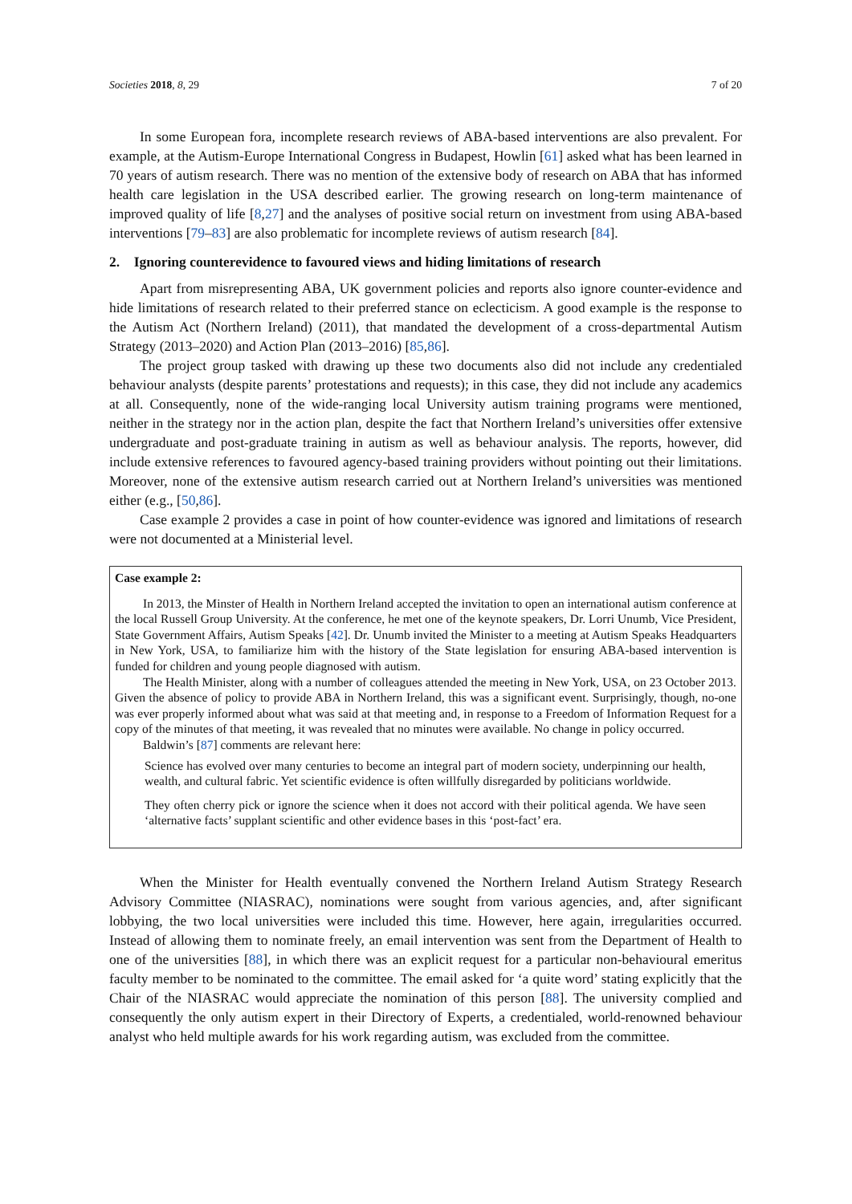Societies 2018, 8, 29 7 of 20
In some European fora, incomplete research reviews of ABA-based interventions are also prevalent. For example, at the Autism-Europe International Congress in Budapest, Howlin [61] asked what has been learned in 70 years of autism research. There was no mention of the extensive body of research on ABA that has informed health care legislation in the USA described earlier. The growing research on long-term maintenance of improved quality of life [8,27] and the analyses of positive social return on investment from using ABA-based interventions [79–83] are also problematic for incomplete reviews of autism research [84].
2. Ignoring counterevidence to favoured views and hiding limitations of research
Apart from misrepresenting ABA, UK government policies and reports also ignore counter-evidence and hide limitations of research related to their preferred stance on eclecticism. A good example is the response to the Autism Act (Northern Ireland) (2011), that mandated the development of a cross-departmental Autism Strategy (2013–2020) and Action Plan (2013–2016) [85,86].
The project group tasked with drawing up these two documents also did not include any credentialed behaviour analysts (despite parents’ protestations and requests); in this case, they did not include any academics at all. Consequently, none of the wide-ranging local University autism training programs were mentioned, neither in the strategy nor in the action plan, despite the fact that Northern Ireland’s universities offer extensive undergraduate and post-graduate training in autism as well as behaviour analysis. The reports, however, did include extensive references to favoured agency-based training providers without pointing out their limitations. Moreover, none of the extensive autism research carried out at Northern Ireland’s universities was mentioned either (e.g., [50,86].
Case example 2 provides a case in point of how counter-evidence was ignored and limitations of research were not documented at a Ministerial level.
Case example 2:
In 2013, the Minster of Health in Northern Ireland accepted the invitation to open an international autism conference at the local Russell Group University. At the conference, he met one of the keynote speakers, Dr. Lorri Unumb, Vice President, State Government Affairs, Autism Speaks [42]. Dr. Unumb invited the Minister to a meeting at Autism Speaks Headquarters in New York, USA, to familiarize him with the history of the State legislation for ensuring ABA-based intervention is funded for children and young people diagnosed with autism.
The Health Minister, along with a number of colleagues attended the meeting in New York, USA, on 23 October 2013. Given the absence of policy to provide ABA in Northern Ireland, this was a significant event. Surprisingly, though, no-one was ever properly informed about what was said at that meeting and, in response to a Freedom of Information Request for a copy of the minutes of that meeting, it was revealed that no minutes were available. No change in policy occurred.
Baldwin’s [87] comments are relevant here:
Science has evolved over many centuries to become an integral part of modern society, underpinning our health, wealth, and cultural fabric. Yet scientific evidence is often willfully disregarded by politicians worldwide.
They often cherry pick or ignore the science when it does not accord with their political agenda. We have seen ‘alternative facts’ supplant scientific and other evidence bases in this ‘post-fact’ era.
When the Minister for Health eventually convened the Northern Ireland Autism Strategy Research Advisory Committee (NIASRAC), nominations were sought from various agencies, and, after significant lobbying, the two local universities were included this time. However, here again, irregularities occurred. Instead of allowing them to nominate freely, an email intervention was sent from the Department of Health to one of the universities [88], in which there was an explicit request for a particular non-behavioural emeritus faculty member to be nominated to the committee. The email asked for ‘a quite word’ stating explicitly that the Chair of the NIASRAC would appreciate the nomination of this person [88]. The university complied and consequently the only autism expert in their Directory of Experts, a credentialed, world-renowned behaviour analyst who held multiple awards for his work regarding autism, was excluded from the committee.